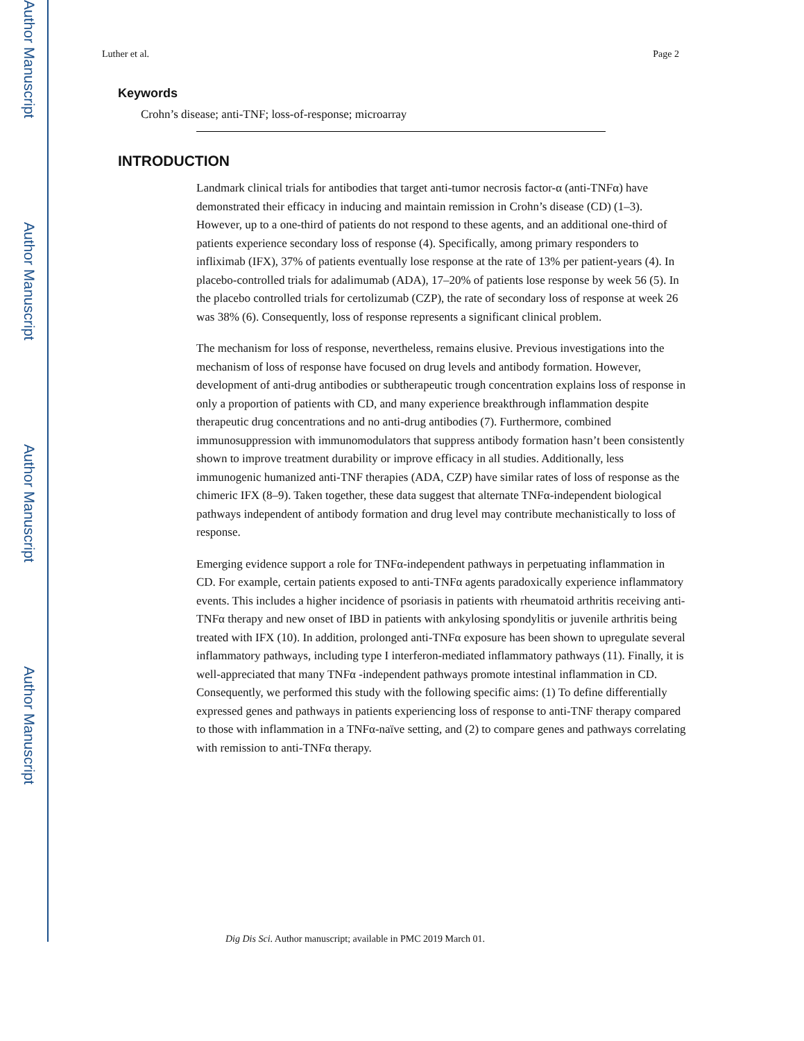Author Manuscript
Author Manuscript
Author Manuscript
Author Manuscript
Luther et al. Page 2
Keywords
Crohn’s disease; anti-TNF; loss-of-response; microarray
INTRODUCTION
Landmark clinical trials for antibodies that target anti-tumor necrosis factor-α (anti-TNFα) have demonstrated their efficacy in inducing and maintain remission in Crohn’s disease (CD) (1–3). However, up to a one-third of patients do not respond to these agents, and an additional one-third of patients experience secondary loss of response (4). Specifically, among primary responders to infliximab (IFX), 37% of patients eventually lose response at the rate of 13% per patient-years (4). In placebo-controlled trials for adalimumab (ADA), 17–20% of patients lose response by week 56 (5). In the placebo controlled trials for certolizumab (CZP), the rate of secondary loss of response at week 26 was 38% (6). Consequently, loss of response represents a significant clinical problem.
The mechanism for loss of response, nevertheless, remains elusive. Previous investigations into the mechanism of loss of response have focused on drug levels and antibody formation. However, development of anti-drug antibodies or subtherapeutic trough concentration explains loss of response in only a proportion of patients with CD, and many experience breakthrough inflammation despite therapeutic drug concentrations and no anti-drug antibodies (7). Furthermore, combined immunosuppression with immunomodulators that suppress antibody formation hasn’t been consistently shown to improve treatment durability or improve efficacy in all studies. Additionally, less immunogenic humanized anti-TNF therapies (ADA, CZP) have similar rates of loss of response as the chimeric IFX (8–9). Taken together, these data suggest that alternate TNFα-independent biological pathways independent of antibody formation and drug level may contribute mechanistically to loss of response.
Emerging evidence support a role for TNFα-independent pathways in perpetuating inflammation in CD. For example, certain patients exposed to anti-TNFα agents paradoxically experience inflammatory events. This includes a higher incidence of psoriasis in patients with rheumatoid arthritis receiving anti-TNFα therapy and new onset of IBD in patients with ankylosing spondylitis or juvenile arthritis being treated with IFX (10). In addition, prolonged anti-TNFα exposure has been shown to upregulate several inflammatory pathways, including type I interferon-mediated inflammatory pathways (11). Finally, it is well-appreciated that many TNFα -independent pathways promote intestinal inflammation in CD. Consequently, we performed this study with the following specific aims: (1) To define differentially expressed genes and pathways in patients experiencing loss of response to anti-TNF therapy compared to those with inflammation in a TNFα-naïve setting, and (2) to compare genes and pathways correlating with remission to anti-TNFα therapy.
Dig Dis Sci. Author manuscript; available in PMC 2019 March 01.